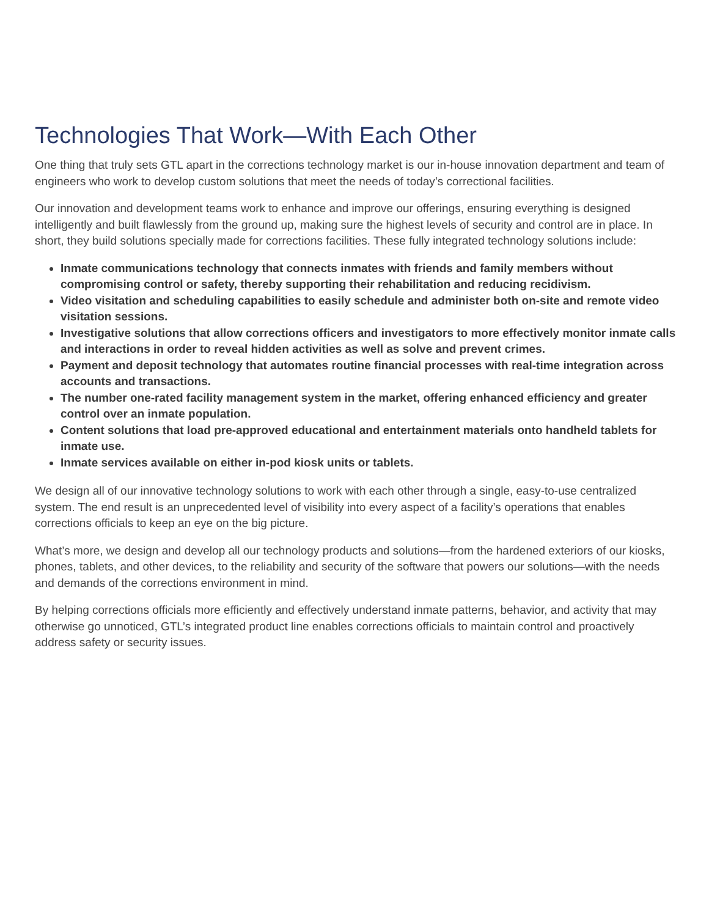Technologies That Work—With Each Other
One thing that truly sets GTL apart in the corrections technology market is our in-house innovation department and team of engineers who work to develop custom solutions that meet the needs of today’s correctional facilities.
Our innovation and development teams work to enhance and improve our offerings, ensuring everything is designed intelligently and built flawlessly from the ground up, making sure the highest levels of security and control are in place. In short, they build solutions specially made for corrections facilities. These fully integrated technology solutions include:
Inmate communications technology that connects inmates with friends and family members without compromising control or safety, thereby supporting their rehabilitation and reducing recidivism.
Video visitation and scheduling capabilities to easily schedule and administer both on-site and remote video visitation sessions.
Investigative solutions that allow corrections officers and investigators to more effectively monitor inmate calls and interactions in order to reveal hidden activities as well as solve and prevent crimes.
Payment and deposit technology that automates routine financial processes with real-time integration across accounts and transactions.
The number one-rated facility management system in the market, offering enhanced efficiency and greater control over an inmate population.
Content solutions that load pre-approved educational and entertainment materials onto handheld tablets for inmate use.
Inmate services available on either in-pod kiosk units or tablets.
We design all of our innovative technology solutions to work with each other through a single, easy-to-use centralized system. The end result is an unprecedented level of visibility into every aspect of a facility’s operations that enables corrections officials to keep an eye on the big picture.
What’s more, we design and develop all our technology products and solutions—from the hardened exteriors of our kiosks, phones, tablets, and other devices, to the reliability and security of the software that powers our solutions—with the needs and demands of the corrections environment in mind.
By helping corrections officials more efficiently and effectively understand inmate patterns, behavior, and activity that may otherwise go unnoticed, GTL’s integrated product line enables corrections officials to maintain control and proactively address safety or security issues.